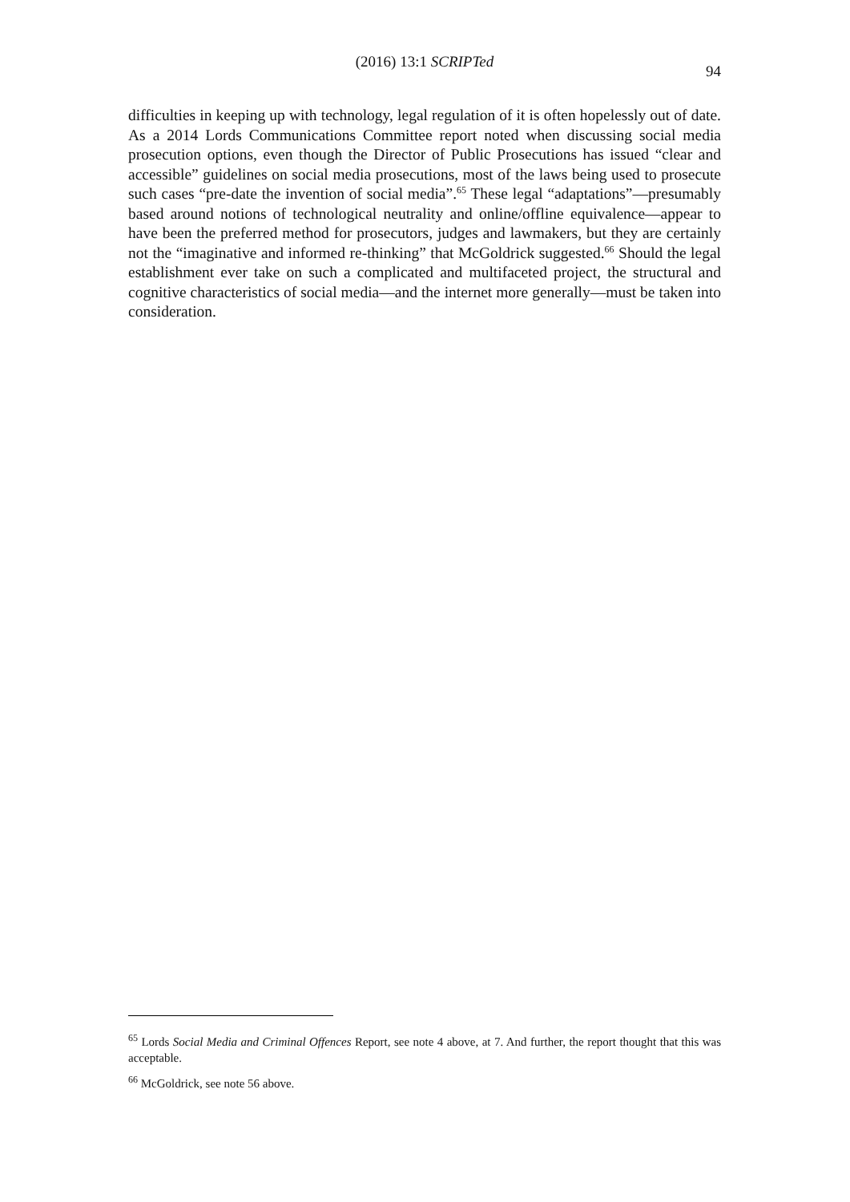(2016) 13:1 SCRIPTed
94
difficulties in keeping up with technology, legal regulation of it is often hopelessly out of date. As a 2014 Lords Communications Committee report noted when discussing social media prosecution options, even though the Director of Public Prosecutions has issued “clear and accessible” guidelines on social media prosecutions, most of the laws being used to prosecute such cases “pre-date the invention of social media”.<sup>65</sup> These legal “adaptations”—presumably based around notions of technological neutrality and online/offline equivalence—appear to have been the preferred method for prosecutors, judges and lawmakers, but they are certainly not the “imaginative and informed re-thinking” that McGoldrick suggested.<sup>66</sup> Should the legal establishment ever take on such a complicated and multifaceted project, the structural and cognitive characteristics of social media—and the internet more generally—must be taken into consideration.
<sup>65</sup> Lords Social Media and Criminal Offences Report, see note 4 above, at 7. And further, the report thought that this was acceptable.
<sup>66</sup> McGoldrick, see note 56 above.